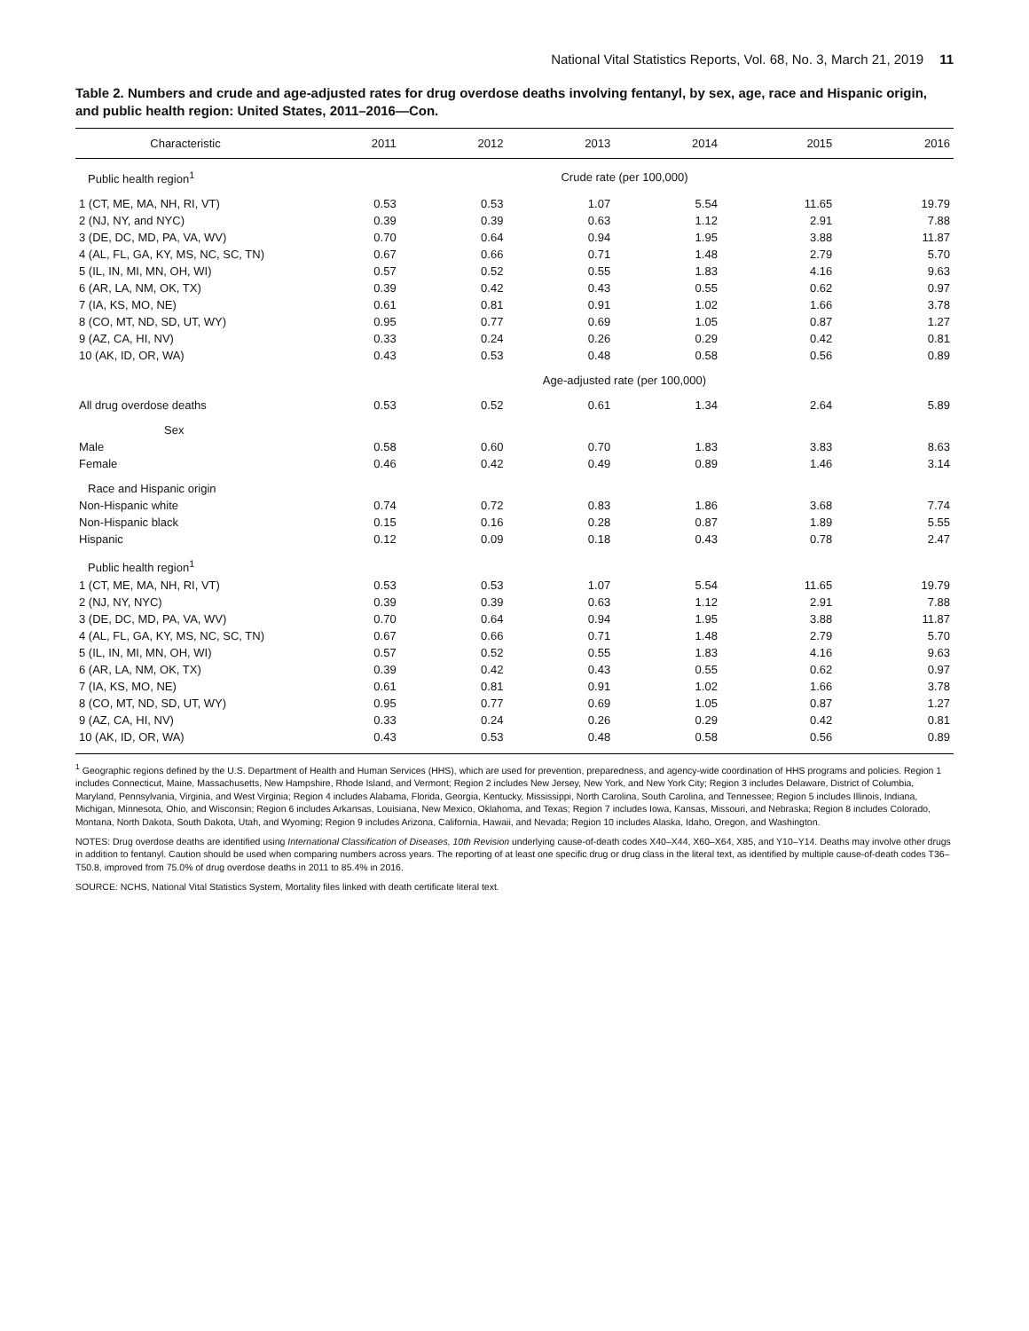National Vital Statistics Reports, Vol. 68, No. 3, March 21, 2019 11
Table 2. Numbers and crude and age-adjusted rates for drug overdose deaths involving fentanyl, by sex, age, race and Hispanic origin, and public health region: United States, 2011–2016—Con.
| Characteristic | 2011 | 2012 | 2013 | 2014 | 2015 | 2016 |
| --- | --- | --- | --- | --- | --- | --- |
| Public health region<sup>1</sup> | Crude rate (per 100,000) | | | | | |
| 1 (CT, ME, MA, NH, RI, VT) | 0.53 | 0.53 | 1.07 | 5.54 | 11.65 | 19.79 |
| 2 (NJ, NY, and NYC) | 0.39 | 0.39 | 0.63 | 1.12 | 2.91 | 7.88 |
| 3 (DE, DC, MD, PA, VA, WV) | 0.70 | 0.64 | 0.94 | 1.95 | 3.88 | 11.87 |
| 4 (AL, FL, GA, KY, MS, NC, SC, TN) | 0.67 | 0.66 | 0.71 | 1.48 | 2.79 | 5.70 |
| 5 (IL, IN, MI, MN, OH, WI) | 0.57 | 0.52 | 0.55 | 1.83 | 4.16 | 9.63 |
| 6 (AR, LA, NM, OK, TX) | 0.39 | 0.42 | 0.43 | 0.55 | 0.62 | 0.97 |
| 7 (IA, KS, MO, NE) | 0.61 | 0.81 | 0.91 | 1.02 | 1.66 | 3.78 |
| 8 (CO, MT, ND, SD, UT, WY) | 0.95 | 0.77 | 0.69 | 1.05 | 0.87 | 1.27 |
| 9 (AZ, CA, HI, NV) | 0.33 | 0.24 | 0.26 | 0.29 | 0.42 | 0.81 |
| 10 (AK, ID, OR, WA) | 0.43 | 0.53 | 0.48 | 0.58 | 0.56 | 0.89 |
| | Age-adjusted rate (per 100,000) | | | | | |
| All drug overdose deaths | 0.53 | 0.52 | 0.61 | 1.34 | 2.64 | 5.89 |
| Sex | | | | | | |
| Male | 0.58 | 0.60 | 0.70 | 1.83 | 3.83 | 8.63 |
| Female | 0.46 | 0.42 | 0.49 | 0.89 | 1.46 | 3.14 |
| Race and Hispanic origin | | | | | | |
| Non-Hispanic white | 0.74 | 0.72 | 0.83 | 1.86 | 3.68 | 7.74 |
| Non-Hispanic black | 0.15 | 0.16 | 0.28 | 0.87 | 1.89 | 5.55 |
| Hispanic | 0.12 | 0.09 | 0.18 | 0.43 | 0.78 | 2.47 |
| Public health region<sup>1</sup> | | | | | | |
| 1 (CT, ME, MA, NH, RI, VT) | 0.53 | 0.53 | 1.07 | 5.54 | 11.65 | 19.79 |
| 2 (NJ, NY, NYC) | 0.39 | 0.39 | 0.63 | 1.12 | 2.91 | 7.88 |
| 3 (DE, DC, MD, PA, VA, WV) | 0.70 | 0.64 | 0.94 | 1.95 | 3.88 | 11.87 |
| 4 (AL, FL, GA, KY, MS, NC, SC, TN) | 0.67 | 0.66 | 0.71 | 1.48 | 2.79 | 5.70 |
| 5 (IL, IN, MI, MN, OH, WI) | 0.57 | 0.52 | 0.55 | 1.83 | 4.16 | 9.63 |
| 6 (AR, LA, NM, OK, TX) | 0.39 | 0.42 | 0.43 | 0.55 | 0.62 | 0.97 |
| 7 (IA, KS, MO, NE) | 0.61 | 0.81 | 0.91 | 1.02 | 1.66 | 3.78 |
| 8 (CO, MT, ND, SD, UT, WY) | 0.95 | 0.77 | 0.69 | 1.05 | 0.87 | 1.27 |
| 9 (AZ, CA, HI, NV) | 0.33 | 0.24 | 0.26 | 0.29 | 0.42 | 0.81 |
| 10 (AK, ID, OR, WA) | 0.43 | 0.53 | 0.48 | 0.58 | 0.56 | 0.89 |
<sup>1</sup> Geographic regions defined by the U.S. Department of Health and Human Services (HHS), which are used for prevention, preparedness, and agency-wide coordination of HHS programs and policies. Region 1 includes Connecticut, Maine, Massachusetts, New Hampshire, Rhode Island, and Vermont; Region 2 includes New Jersey, New York, and New York City; Region 3 includes Delaware, District of Columbia, Maryland, Pennsylvania, Virginia, and West Virginia; Region 4 includes Alabama, Florida, Georgia, Kentucky, Mississippi, North Carolina, South Carolina, and Tennessee; Region 5 includes Illinois, Indiana, Michigan, Minnesota, Ohio, and Wisconsin; Region 6 includes Arkansas, Louisiana, New Mexico, Oklahoma, and Texas; Region 7 includes Iowa, Kansas, Missouri, and Nebraska; Region 8 includes Colorado, Montana, North Dakota, South Dakota, Utah, and Wyoming; Region 9 includes Arizona, California, Hawaii, and Nevada; Region 10 includes Alaska, Idaho, Oregon, and Washington.
NOTES: Drug overdose deaths are identified using International Classification of Diseases, 10th Revision underlying cause-of-death codes X40–X44, X60–X64, X85, and Y10–Y14. Deaths may involve other drugs in addition to fentanyl. Caution should be used when comparing numbers across years. The reporting of at least one specific drug or drug class in the literal text, as identified by multiple cause-of-death codes T36–T50.8, improved from 75.0% of drug overdose deaths in 2011 to 85.4% in 2016.
SOURCE: NCHS, National Vital Statistics System, Mortality files linked with death certificate literal text.